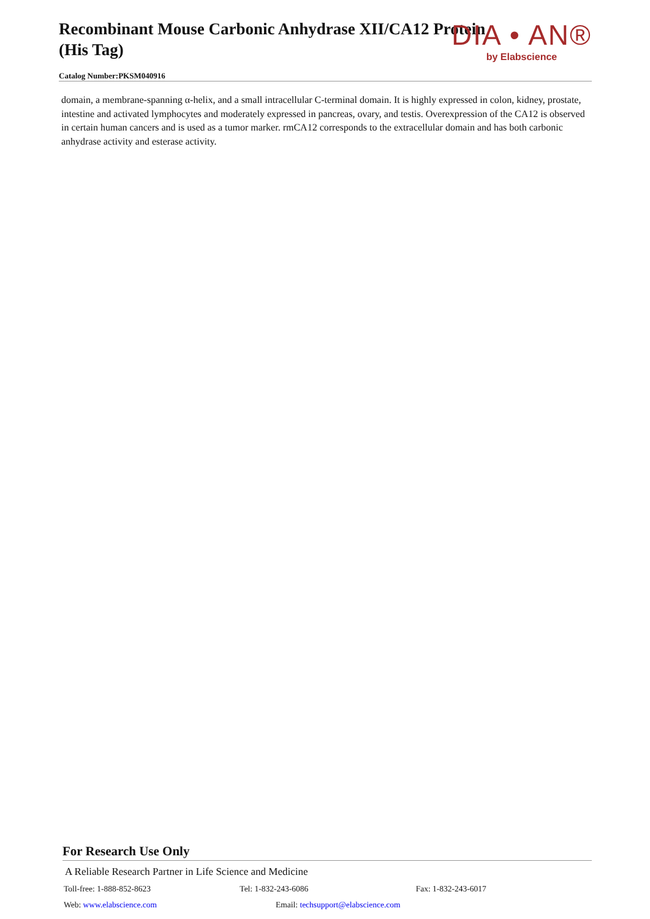Recombinant Mouse Carbonic Anhydrase XII/CA12 Protein (His Tag)
Catalog Number:PKSM040916
DIA • AN®
by Elabscience
domain, a membrane-spanning α-helix, and a small intracellular C-terminal domain. It is highly expressed in colon, kidney, prostate, intestine and activated lymphocytes and moderately expressed in pancreas, ovary, and testis. Overexpression of the CA12 is observed in certain human cancers and is used as a tumor marker. rmCA12 corresponds to the extracellular domain and has both carbonic anhydrase activity and esterase activity.
For Research Use Only
A Reliable Research Partner in Life Science and Medicine
Toll-free: 1-888-852-8623 Tel: 1-832-243-6086 Fax: 1-832-243-6017
Web: www.elabscience.com Email: techsupport@elabscience.com